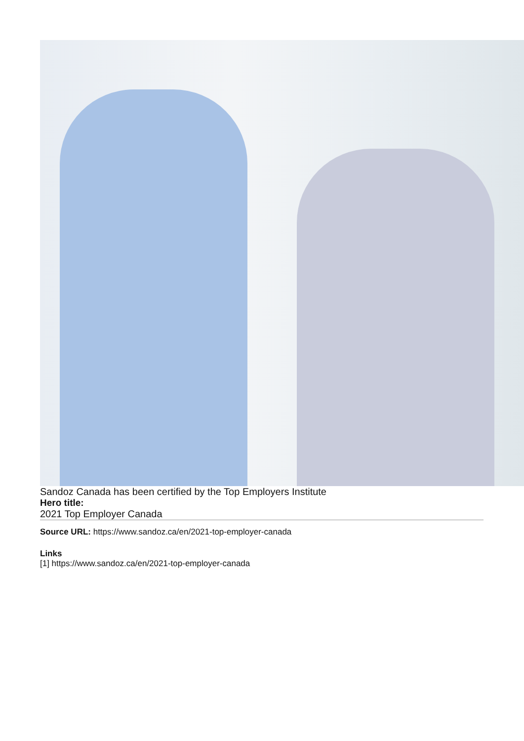Sandoz Canada has been certified by the Top Employers Institute
Hero title:
2021 Top Employer Canada
Source URL: https://www.sandoz.ca/en/2021-top-employer-canada
Links
[1] https://www.sandoz.ca/en/2021-top-employer-canada